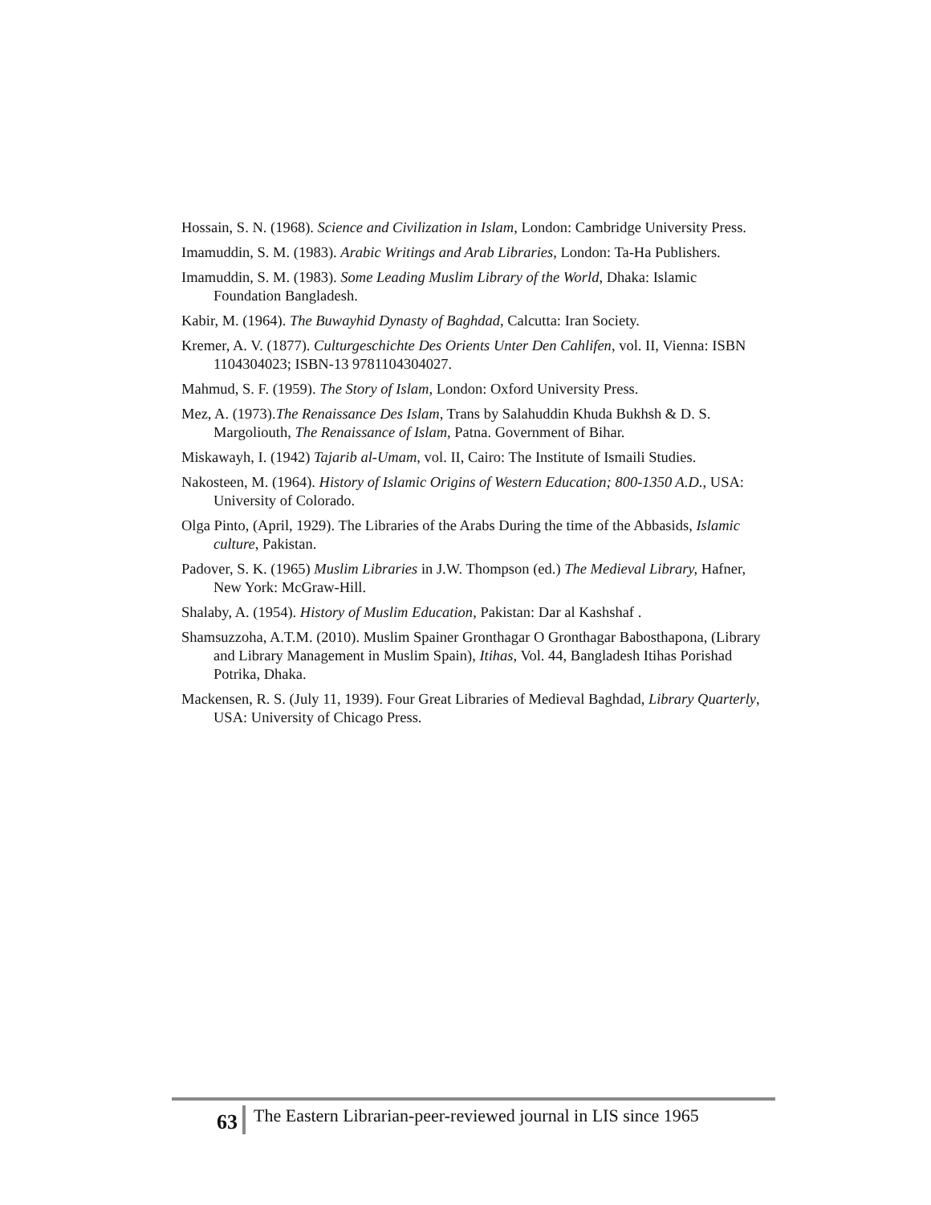Hossain, S. N. (1968). Science and Civilization in Islam, London: Cambridge University Press.
Imamuddin, S. M. (1983). Arabic Writings and Arab Libraries, London: Ta-Ha Publishers.
Imamuddin, S. M. (1983). Some Leading Muslim Library of the World, Dhaka: Islamic Foundation Bangladesh.
Kabir, M. (1964). The Buwayhid Dynasty of Baghdad, Calcutta: Iran Society.
Kremer, A. V. (1877). Culturgeschichte Des Orients Unter Den Cahlifen, vol. II, Vienna: ISBN 1104304023; ISBN-13 9781104304027.
Mahmud, S. F. (1959). The Story of Islam, London: Oxford University Press.
Mez, A. (1973).The Renaissance Des Islam, Trans by Salahuddin Khuda Bukhsh & D. S. Margoliouth, The Renaissance of Islam, Patna. Government of Bihar.
Miskawayh, I. (1942) Tajarib al-Umam, vol. II, Cairo: The Institute of Ismaili Studies.
Nakosteen, M. (1964). History of Islamic Origins of Western Education; 800-1350 A.D., USA: University of Colorado.
Olga Pinto, (April, 1929). The Libraries of the Arabs During the time of the Abbasids, Islamic culture, Pakistan.
Padover, S. K. (1965) Muslim Libraries in J.W. Thompson (ed.) The Medieval Library, Hafner, New York: McGraw-Hill.
Shalaby, A. (1954). History of Muslim Education, Pakistan: Dar al Kashshaf .
Shamsuzzoha, A.T.M. (2010). Muslim Spainer Gronthagar O Gronthagar Babosthapona, (Library and Library Management in Muslim Spain), Itihas, Vol. 44, Bangladesh Itihas Porishad Potrika, Dhaka.
Mackensen, R. S. (July 11, 1939). Four Great Libraries of Medieval Baghdad, Library Quarterly, USA: University of Chicago Press.
63
The Eastern Librarian-peer-reviewed journal in LIS since 1965